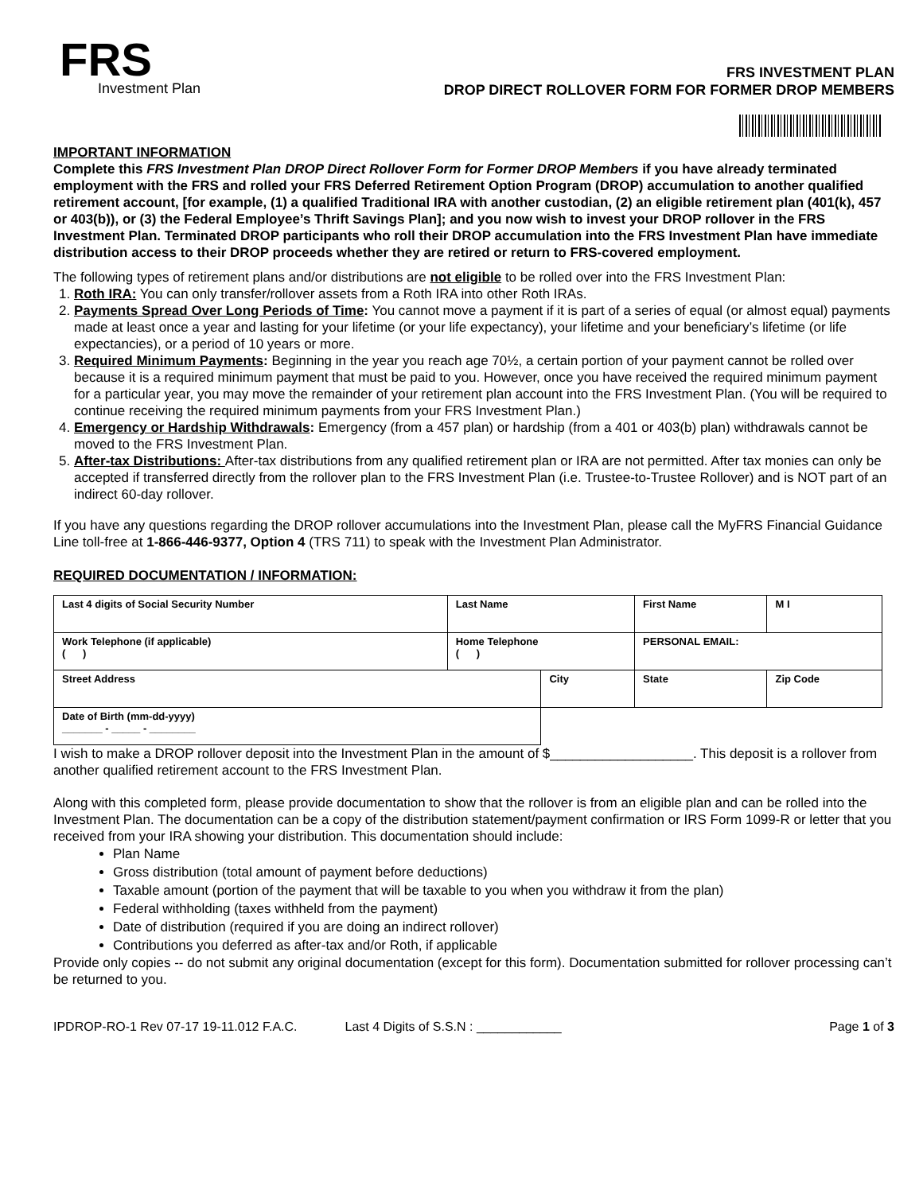FRS
Investment Plan
FRS INVESTMENT PLAN
DROP DIRECT ROLLOVER FORM FOR FORMER DROP MEMBERS
IMPORTANT INFORMATION
Complete this FRS Investment Plan DROP Direct Rollover Form for Former DROP Members if you have already terminated employment with the FRS and rolled your FRS Deferred Retirement Option Program (DROP) accumulation to another qualified retirement account, [for example, (1) a qualified Traditional IRA with another custodian, (2) an eligible retirement plan (401(k), 457 or 403(b)), or (3) the Federal Employee’s Thrift Savings Plan]; and you now wish to invest your DROP rollover in the FRS Investment Plan. Terminated DROP participants who roll their DROP accumulation into the FRS Investment Plan have immediate distribution access to their DROP proceeds whether they are retired or return to FRS-covered employment.
The following types of retirement plans and/or distributions are not eligible to be rolled over into the FRS Investment Plan:
1. Roth IRA: You can only transfer/rollover assets from a Roth IRA into other Roth IRAs.
2. Payments Spread Over Long Periods of Time: You cannot move a payment if it is part of a series of equal (or almost equal) payments made at least once a year and lasting for your lifetime (or your life expectancy), your lifetime and your beneficiary’s lifetime (or life expectancies), or a period of 10 years or more.
3. Required Minimum Payments: Beginning in the year you reach age 70½, a certain portion of your payment cannot be rolled over because it is a required minimum payment that must be paid to you. However, once you have received the required minimum payment for a particular year, you may move the remainder of your retirement plan account into the FRS Investment Plan. (You will be required to continue receiving the required minimum payments from your FRS Investment Plan.)
4. Emergency or Hardship Withdrawals: Emergency (from a 457 plan) or hardship (from a 401 or 403(b) plan) withdrawals cannot be moved to the FRS Investment Plan.
5. After-tax Distributions: After-tax distributions from any qualified retirement plan or IRA are not permitted. After tax monies can only be accepted if transferred directly from the rollover plan to the FRS Investment Plan (i.e. Trustee-to-Trustee Rollover) and is NOT part of an indirect 60-day rollover.
If you have any questions regarding the DROP rollover accumulations into the Investment Plan, please call the MyFRS Financial Guidance Line toll-free at 1-866-446-9377, Option 4 (TRS 711) to speak with the Investment Plan Administrator.
REQUIRED DOCUMENTATION / INFORMATION:
| Last 4 digits of Social Security Number | Last Name | | | First Name | | M I |
| Work Telephone (if applicable) ( ) | | Home Telephone ( ) | | PERSONAL EMAIL: | | |
| Street Address | | | City | | State | Zip Code |
| Date of Birth (mm-dd-yyyy) _______ - _____ - ________ | | | | | | |
I wish to make a DROP rollover deposit into the Investment Plan in the amount of $___________________. This deposit is a rollover from another qualified retirement account to the FRS Investment Plan.
Along with this completed form, please provide documentation to show that the rollover is from an eligible plan and can be rolled into the Investment Plan. The documentation can be a copy of the distribution statement/payment confirmation or IRS Form 1099-R or letter that you received from your IRA showing your distribution. This documentation should include:
Plan Name
Gross distribution (total amount of payment before deductions)
Taxable amount (portion of the payment that will be taxable to you when you withdraw it from the plan)
Federal withholding (taxes withheld from the payment)
Date of distribution (required if you are doing an indirect rollover)
Contributions you deferred as after-tax and/or Roth, if applicable
Provide only copies -- do not submit any original documentation (except for this form). Documentation submitted for rollover processing can’t be returned to you.
IPDROP-RO-1 Rev 07-17 19-11.012 F.A.C. Last 4 Digits of S.S.N : ____________ Page 1 of 3